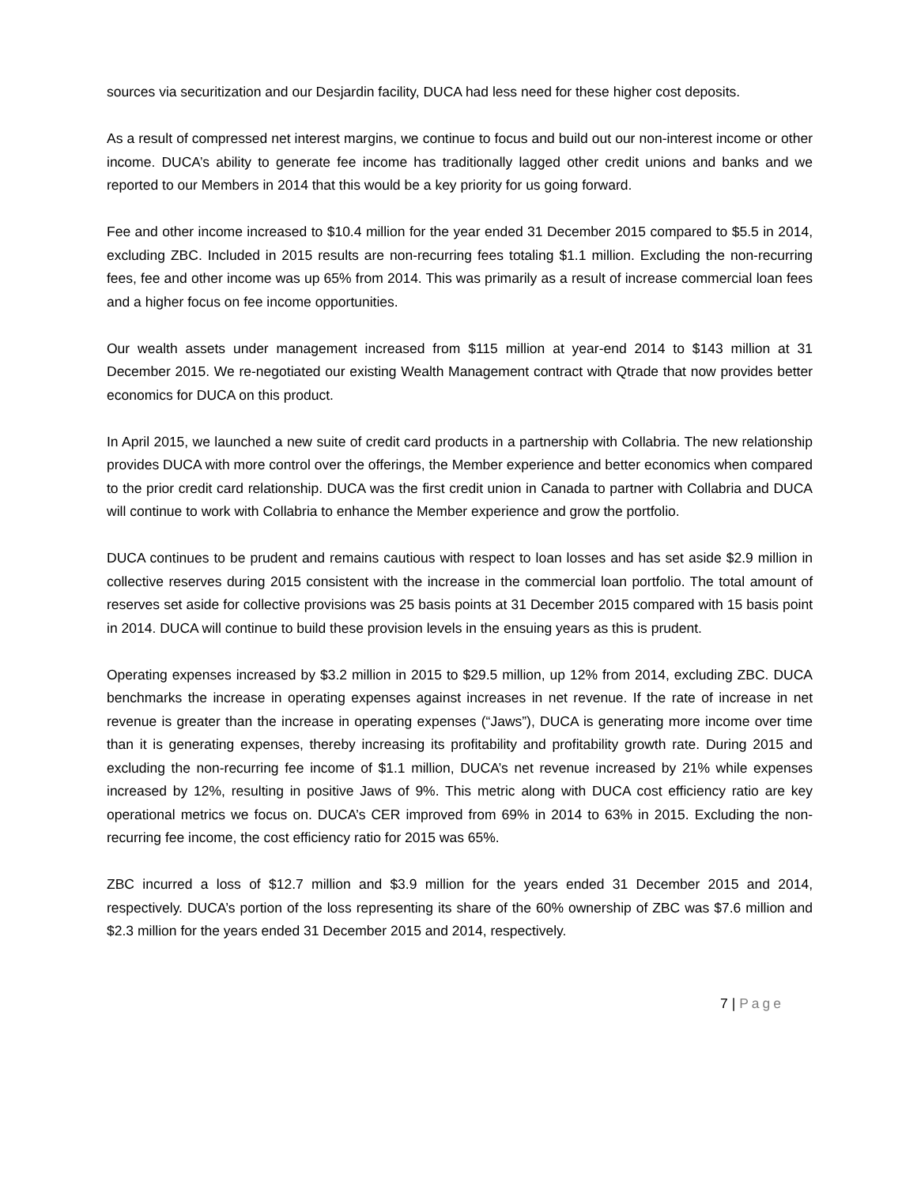sources via securitization and our Desjardin facility, DUCA had less need for these higher cost deposits.
As a result of compressed net interest margins, we continue to focus and build out our non-interest income or other income. DUCA’s ability to generate fee income has traditionally lagged other credit unions and banks and we reported to our Members in 2014 that this would be a key priority for us going forward.
Fee and other income increased to $10.4 million for the year ended 31 December 2015 compared to $5.5 in 2014, excluding ZBC. Included in 2015 results are non-recurring fees totaling $1.1 million. Excluding the non-recurring fees, fee and other income was up 65% from 2014. This was primarily as a result of increase commercial loan fees and a higher focus on fee income opportunities.
Our wealth assets under management increased from $115 million at year-end 2014 to $143 million at 31 December 2015. We re-negotiated our existing Wealth Management contract with Qtrade that now provides better economics for DUCA on this product.
In April 2015, we launched a new suite of credit card products in a partnership with Collabria. The new relationship provides DUCA with more control over the offerings, the Member experience and better economics when compared to the prior credit card relationship. DUCA was the first credit union in Canada to partner with Collabria and DUCA will continue to work with Collabria to enhance the Member experience and grow the portfolio.
DUCA continues to be prudent and remains cautious with respect to loan losses and has set aside $2.9 million in collective reserves during 2015 consistent with the increase in the commercial loan portfolio. The total amount of reserves set aside for collective provisions was 25 basis points at 31 December 2015 compared with 15 basis point in 2014. DUCA will continue to build these provision levels in the ensuing years as this is prudent.
Operating expenses increased by $3.2 million in 2015 to $29.5 million, up 12% from 2014, excluding ZBC. DUCA benchmarks the increase in operating expenses against increases in net revenue. If the rate of increase in net revenue is greater than the increase in operating expenses (“Jaws”), DUCA is generating more income over time than it is generating expenses, thereby increasing its profitability and profitability growth rate. During 2015 and excluding the non-recurring fee income of $1.1 million, DUCA’s net revenue increased by 21% while expenses increased by 12%, resulting in positive Jaws of 9%. This metric along with DUCA cost efficiency ratio are key operational metrics we focus on. DUCA’s CER improved from 69% in 2014 to 63% in 2015. Excluding the non-recurring fee income, the cost efficiency ratio for 2015 was 65%.
ZBC incurred a loss of $12.7 million and $3.9 million for the years ended 31 December 2015 and 2014, respectively. DUCA’s portion of the loss representing its share of the 60% ownership of ZBC was $7.6 million and $2.3 million for the years ended 31 December 2015 and 2014, respectively.
7 | Page